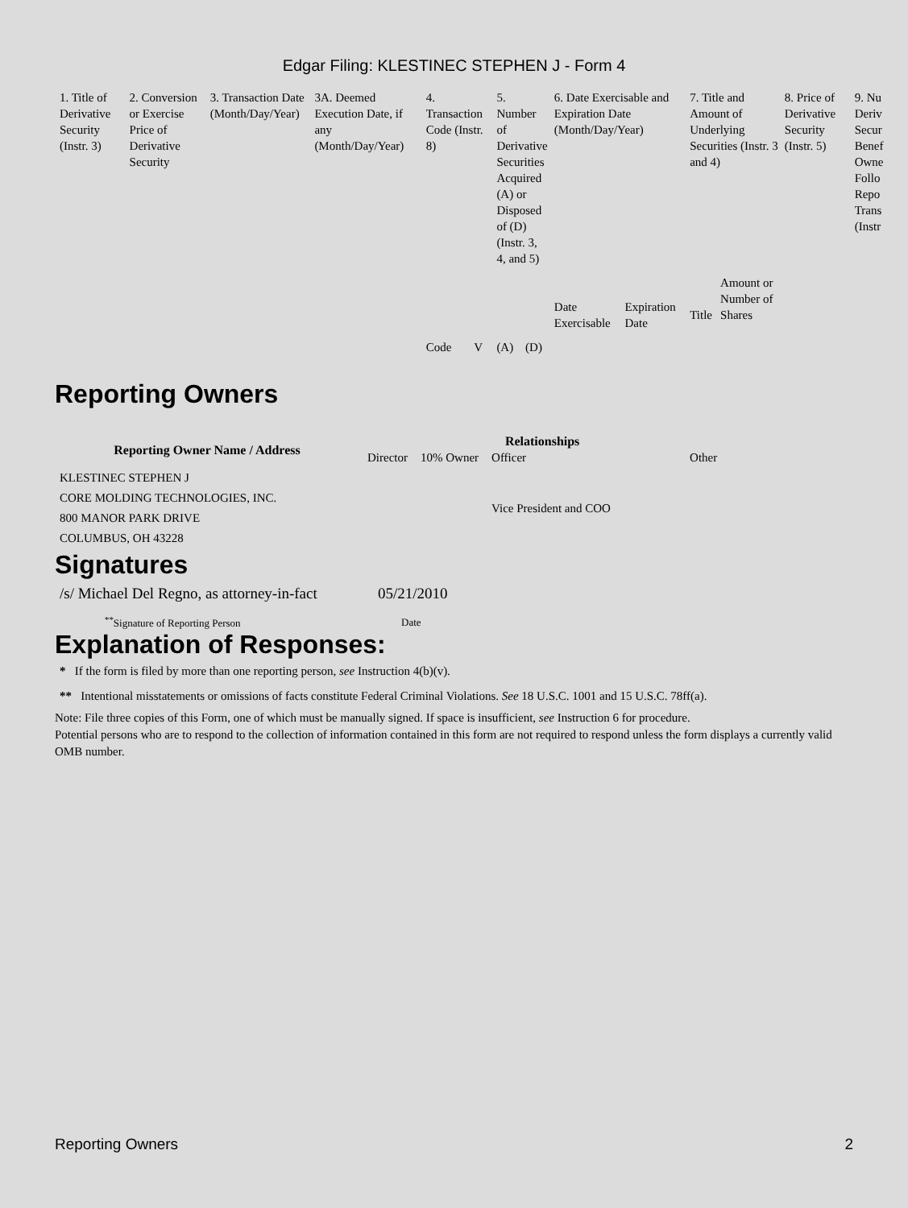Edgar Filing: KLESTINEC STEPHEN J - Form 4
| 1. Title of Derivative Security (Instr. 3) | 2. Conversion or Exercise Price of Derivative Security | 3. Transaction Date (Month/Day/Year) | 3A. Deemed Execution Date, if any (Month/Day/Year) | 4. Transaction Code (Instr. 8) | | 5. Number of Derivative Securities Acquired (A) or Disposed of (D) (Instr. 3, 4, and 5) | | 6. Date Exercisable and Expiration Date (Month/Day/Year) | | 7. Title and Amount of Underlying Securities (Instr. 3 and 4) | | 8. Price of Derivative Security (Instr. 5) | 9. Nu Deriv Secur Benef Owne Follo Repo Trans (Instr |
| | | | | Code | V | (A) | (D) | Date Exercisable | Expiration Date | Title | Amount or Number of Shares | | |
Reporting Owners
| Reporting Owner Name / Address | Relationships | | | |
| --- | --- | --- | --- | --- |
| | Director | 10% Owner | Officer | Other |
| KLESTINEC STEPHEN J CORE MOLDING TECHNOLOGIES, INC. 800 MANOR PARK DRIVE COLUMBUS, OH 43228 | | | Vice President and COO | |
Signatures
| /s/ Michael Del Regno, as attorney-in-fact | 05/21/2010 |
| <sup>**</sup> Signature of Reporting Person | Date |
Explanation of Responses:
* If the form is filed by more than one reporting person, see Instruction 4(b)(v).
** Intentional misstatements or omissions of facts constitute Federal Criminal Violations. See 18 U.S.C. 1001 and 15 U.S.C. 78ff(a).
Note: File three copies of this Form, one of which must be manually signed. If space is insufficient, see Instruction 6 for procedure.
Potential persons who are to respond to the collection of information contained in this form are not required to respond unless the form displays a currently valid OMB number.
Reporting Owners 2